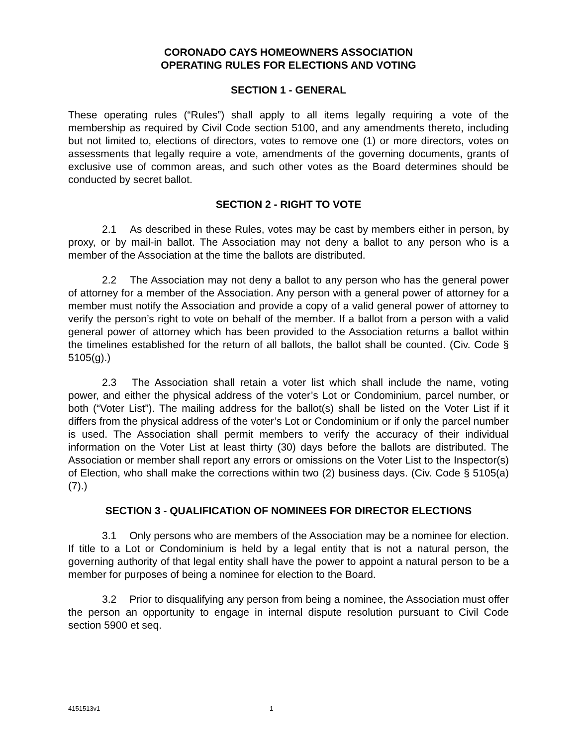CORONADO CAYS HOMEOWNERS ASSOCIATION
OPERATING RULES FOR ELECTIONS AND VOTING
SECTION 1 - GENERAL
These operating rules (“Rules”) shall apply to all items legally requiring a vote of the membership as required by Civil Code section 5100, and any amendments thereto, including but not limited to, elections of directors, votes to remove one (1) or more directors, votes on assessments that legally require a vote, amendments of the governing documents, grants of exclusive use of common areas, and such other votes as the Board determines should be conducted by secret ballot.
SECTION 2 - RIGHT TO VOTE
2.1 As described in these Rules, votes may be cast by members either in person, by proxy, or by mail-in ballot. The Association may not deny a ballot to any person who is a member of the Association at the time the ballots are distributed.
2.2 The Association may not deny a ballot to any person who has the general power of attorney for a member of the Association. Any person with a general power of attorney for a member must notify the Association and provide a copy of a valid general power of attorney to verify the person’s right to vote on behalf of the member. If a ballot from a person with a valid general power of attorney which has been provided to the Association returns a ballot within the timelines established for the return of all ballots, the ballot shall be counted. (Civ. Code § 5105(g).)
2.3 The Association shall retain a voter list which shall include the name, voting power, and either the physical address of the voter’s Lot or Condominium, parcel number, or both (“Voter List”). The mailing address for the ballot(s) shall be listed on the Voter List if it differs from the physical address of the voter’s Lot or Condominium or if only the parcel number is used. The Association shall permit members to verify the accuracy of their individual information on the Voter List at least thirty (30) days before the ballots are distributed. The Association or member shall report any errors or omissions on the Voter List to the Inspector(s) of Election, who shall make the corrections within two (2) business days. (Civ. Code § 5105(a)(7).)
SECTION 3 - QUALIFICATION OF NOMINEES FOR DIRECTOR ELECTIONS
3.1 Only persons who are members of the Association may be a nominee for election. If title to a Lot or Condominium is held by a legal entity that is not a natural person, the governing authority of that legal entity shall have the power to appoint a natural person to be a member for purposes of being a nominee for election to the Board.
3.2 Prior to disqualifying any person from being a nominee, the Association must offer the person an opportunity to engage in internal dispute resolution pursuant to Civil Code section 5900 et seq.
4151513v1 1